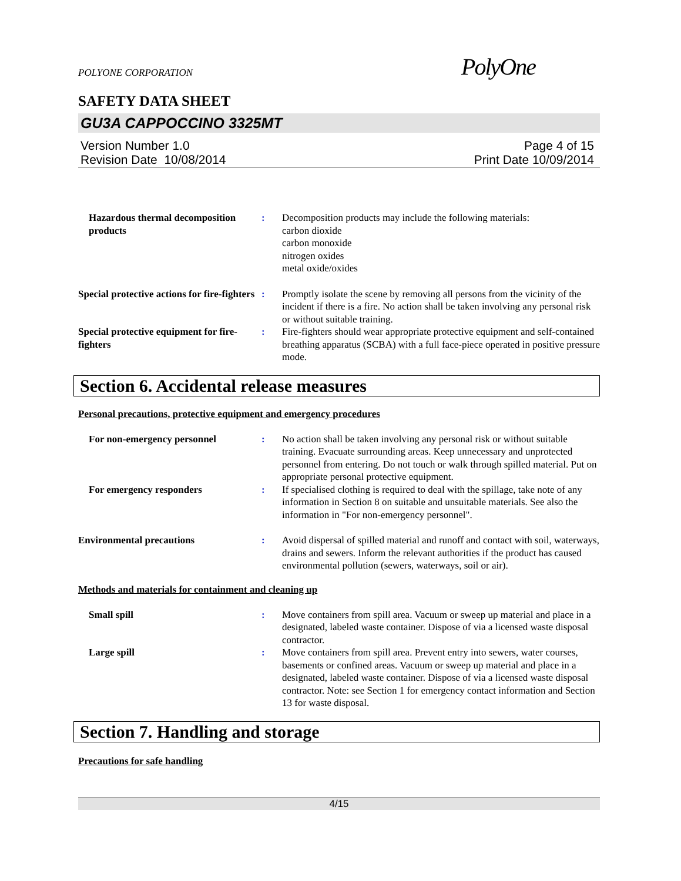POLYONE CORPORATION PolyOne
SAFETY DATA SHEET
GU3A CAPPOCCINO 3325MT
Version Number 1.0
Revision Date 10/08/2014 Page 4 of 15
Print Date 10/09/2014
Hazardous thermal decomposition products
: Decomposition products may include the following materials:
carbon dioxide
carbon monoxide
nitrogen oxides
metal oxide/oxides
Special protective actions for fire-fighters
: Promptly isolate the scene by removing all persons from the vicinity of the incident if there is a fire. No action shall be taken involving any personal risk or without suitable training.
Special protective equipment for fire-fighters
: Fire-fighters should wear appropriate protective equipment and self-contained breathing apparatus (SCBA) with a full face-piece operated in positive pressure mode.
Section 6. Accidental release measures
Personal precautions, protective equipment and emergency procedures
For non-emergency personnel : No action shall be taken involving any personal risk or without suitable training. Evacuate surrounding areas. Keep unnecessary and unprotected personnel from entering. Do not touch or walk through spilled material. Put on appropriate personal protective equipment.
For emergency responders : If specialised clothing is required to deal with the spillage, take note of any information in Section 8 on suitable and unsuitable materials. See also the information in "For non-emergency personnel".
Environmental precautions : Avoid dispersal of spilled material and runoff and contact with soil, waterways, drains and sewers. Inform the relevant authorities if the product has caused environmental pollution (sewers, waterways, soil or air).
Methods and materials for containment and cleaning up
Small spill : Move containers from spill area. Vacuum or sweep up material and place in a designated, labeled waste container. Dispose of via a licensed waste disposal contractor.
Large spill : Move containers from spill area. Prevent entry into sewers, water courses, basements or confined areas. Vacuum or sweep up material and place in a designated, labeled waste container. Dispose of via a licensed waste disposal contractor. Note: see Section 1 for emergency contact information and Section 13 for waste disposal.
Section 7. Handling and storage
Precautions for safe handling
4/15